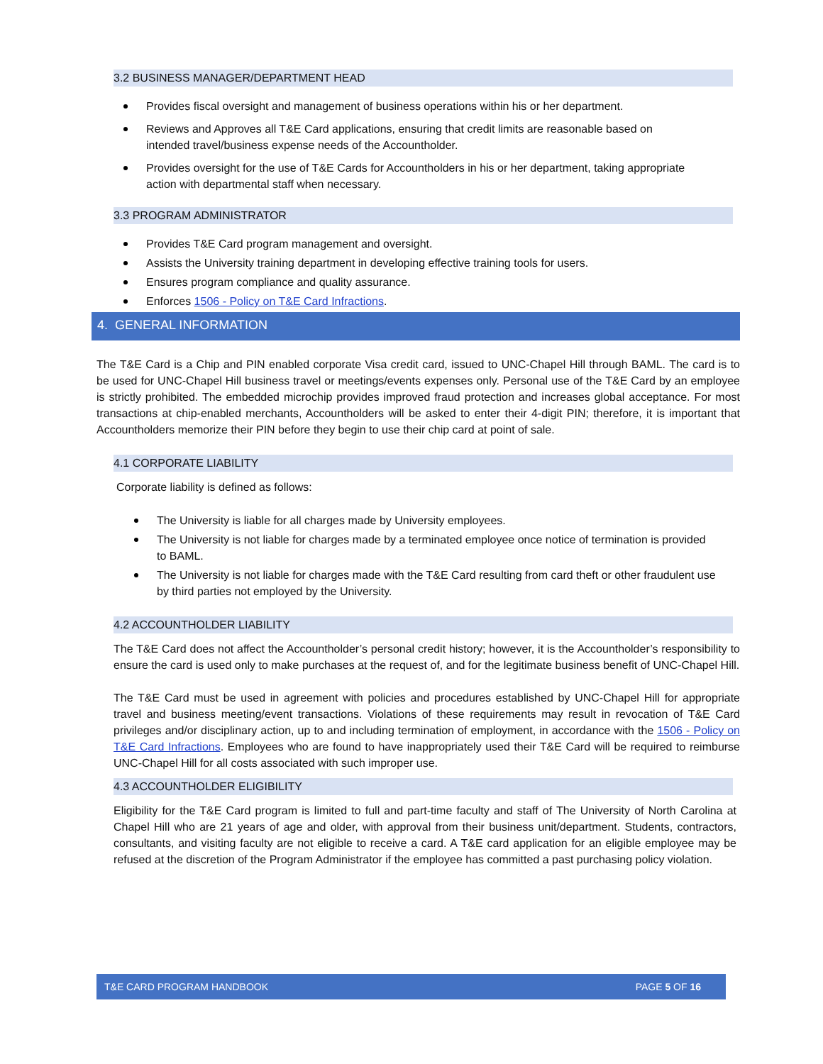3.2 BUSINESS MANAGER/DEPARTMENT HEAD
Provides fiscal oversight and management of business operations within his or her department.
Reviews and Approves all T&E Card applications, ensuring that credit limits are reasonable based on intended travel/business expense needs of the Accountholder.
Provides oversight for the use of T&E Cards for Accountholders in his or her department, taking appropriate action with departmental staff when necessary.
3.3 PROGRAM ADMINISTRATOR
Provides T&E Card program management and oversight.
Assists the University training department in developing effective training tools for users.
Ensures program compliance and quality assurance.
Enforces 1506 - Policy on T&E Card Infractions.
4. GENERAL INFORMATION
The T&E Card is a Chip and PIN enabled corporate Visa credit card, issued to UNC-Chapel Hill through BAML. The card is to be used for UNC-Chapel Hill business travel or meetings/events expenses only. Personal use of the T&E Card by an employee is strictly prohibited. The embedded microchip provides improved fraud protection and increases global acceptance. For most transactions at chip-enabled merchants, Accountholders will be asked to enter their 4-digit PIN; therefore, it is important that Accountholders memorize their PIN before they begin to use their chip card at point of sale.
4.1 CORPORATE LIABILITY
Corporate liability is defined as follows:
The University is liable for all charges made by University employees.
The University is not liable for charges made by a terminated employee once notice of termination is provided to BAML.
The University is not liable for charges made with the T&E Card resulting from card theft or other fraudulent use by third parties not employed by the University.
4.2 ACCOUNTHOLDER LIABILITY
The T&E Card does not affect the Accountholder’s personal credit history; however, it is the Accountholder’s responsibility to ensure the card is used only to make purchases at the request of, and for the legitimate business benefit of UNC-Chapel Hill.
The T&E Card must be used in agreement with policies and procedures established by UNC-Chapel Hill for appropriate travel and business meeting/event transactions. Violations of these requirements may result in revocation of T&E Card privileges and/or disciplinary action, up to and including termination of employment, in accordance with the 1506 - Policy on T&E Card Infractions. Employees who are found to have inappropriately used their T&E Card will be required to reimburse UNC-Chapel Hill for all costs associated with such improper use.
4.3 ACCOUNTHOLDER ELIGIBILITY
Eligibility for the T&E Card program is limited to full and part-time faculty and staff of The University of North Carolina at Chapel Hill who are 21 years of age and older, with approval from their business unit/department. Students, contractors, consultants, and visiting faculty are not eligible to receive a card. A T&E card application for an eligible employee may be refused at the discretion of the Program Administrator if the employee has committed a past purchasing policy violation.
T&E CARD PROGRAM HANDBOOK PAGE 5 OF 16